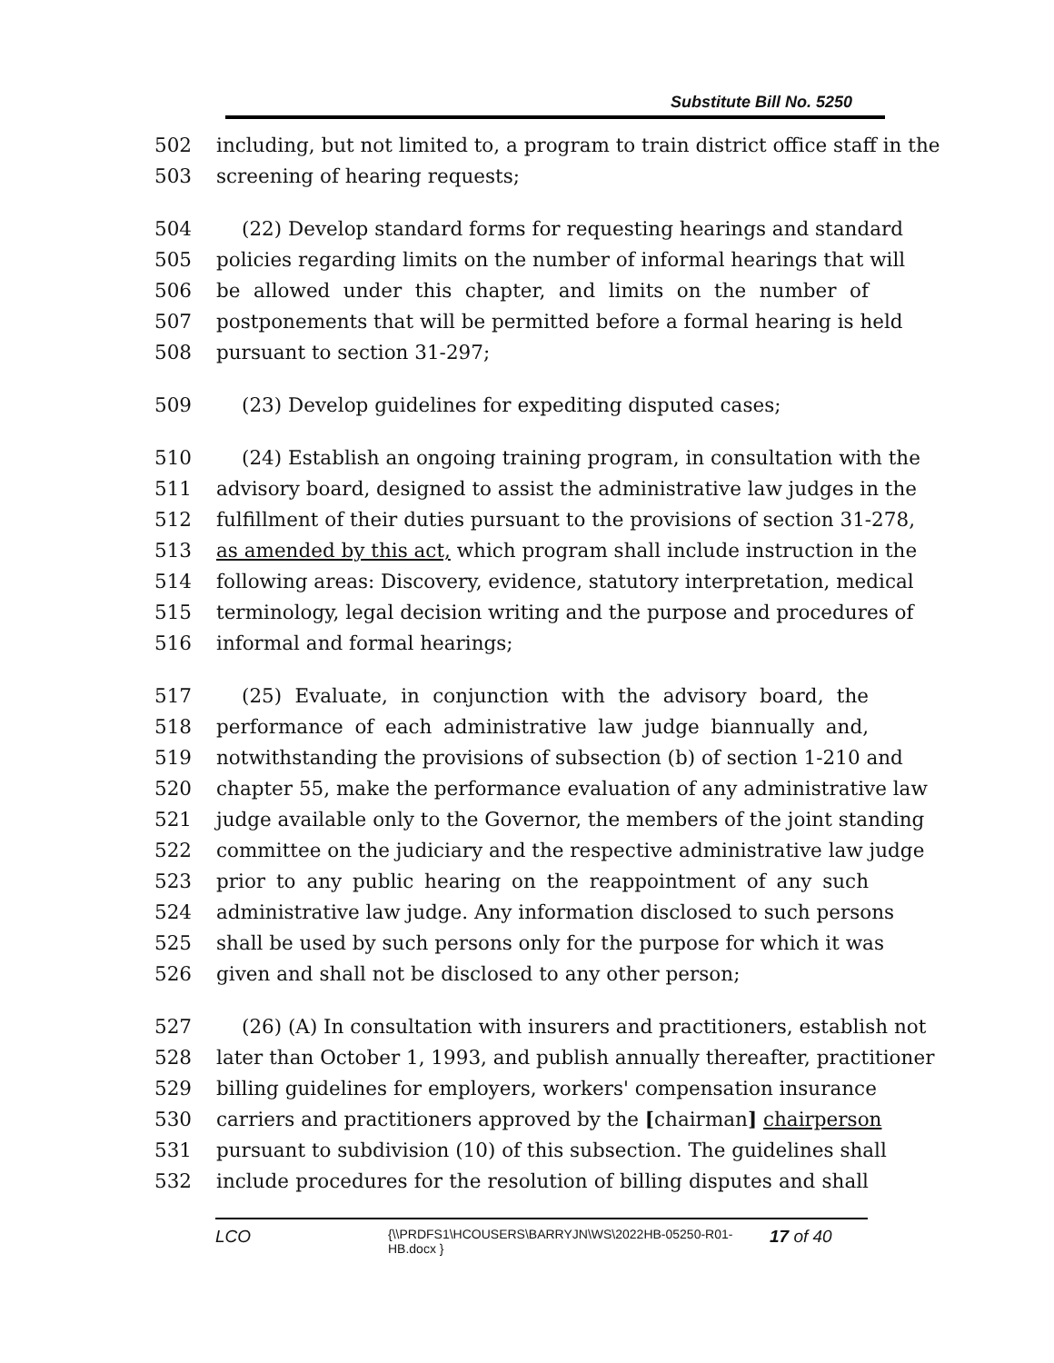Substitute Bill No. 5250
502 including, but not limited to, a program to train district office staff in the
503 screening of hearing requests;
504 (22) Develop standard forms for requesting hearings and standard
505 policies regarding limits on the number of informal hearings that will
506 be allowed under this chapter, and limits on the number of
507 postponements that will be permitted before a formal hearing is held
508 pursuant to section 31-297;
509 (23) Develop guidelines for expediting disputed cases;
510 (24) Establish an ongoing training program, in consultation with the
511 advisory board, designed to assist the administrative law judges in the
512 fulfillment of their duties pursuant to the provisions of section 31-278,
513 as amended by this act, which program shall include instruction in the
514 following areas: Discovery, evidence, statutory interpretation, medical
515 terminology, legal decision writing and the purpose and procedures of
516 informal and formal hearings;
517 (25) Evaluate, in conjunction with the advisory board, the
518 performance of each administrative law judge biannually and,
519 notwithstanding the provisions of subsection (b) of section 1-210 and
520 chapter 55, make the performance evaluation of any administrative law
521 judge available only to the Governor, the members of the joint standing
522 committee on the judiciary and the respective administrative law judge
523 prior to any public hearing on the reappointment of any such
524 administrative law judge. Any information disclosed to such persons
525 shall be used by such persons only for the purpose for which it was
526 given and shall not be disclosed to any other person;
527 (26) (A) In consultation with insurers and practitioners, establish not
528 later than October 1, 1993, and publish annually thereafter, practitioner
529 billing guidelines for employers, workers' compensation insurance
530 carriers and practitioners approved by the [chairman] chairperson
531 pursuant to subdivision (10) of this subsection. The guidelines shall
532 include procedures for the resolution of billing disputes and shall
LCO {\\PRDFS1\HCOUSERS\BARRYJN\WS\2022HB-05250-R01-HB.docx } 17 of 40